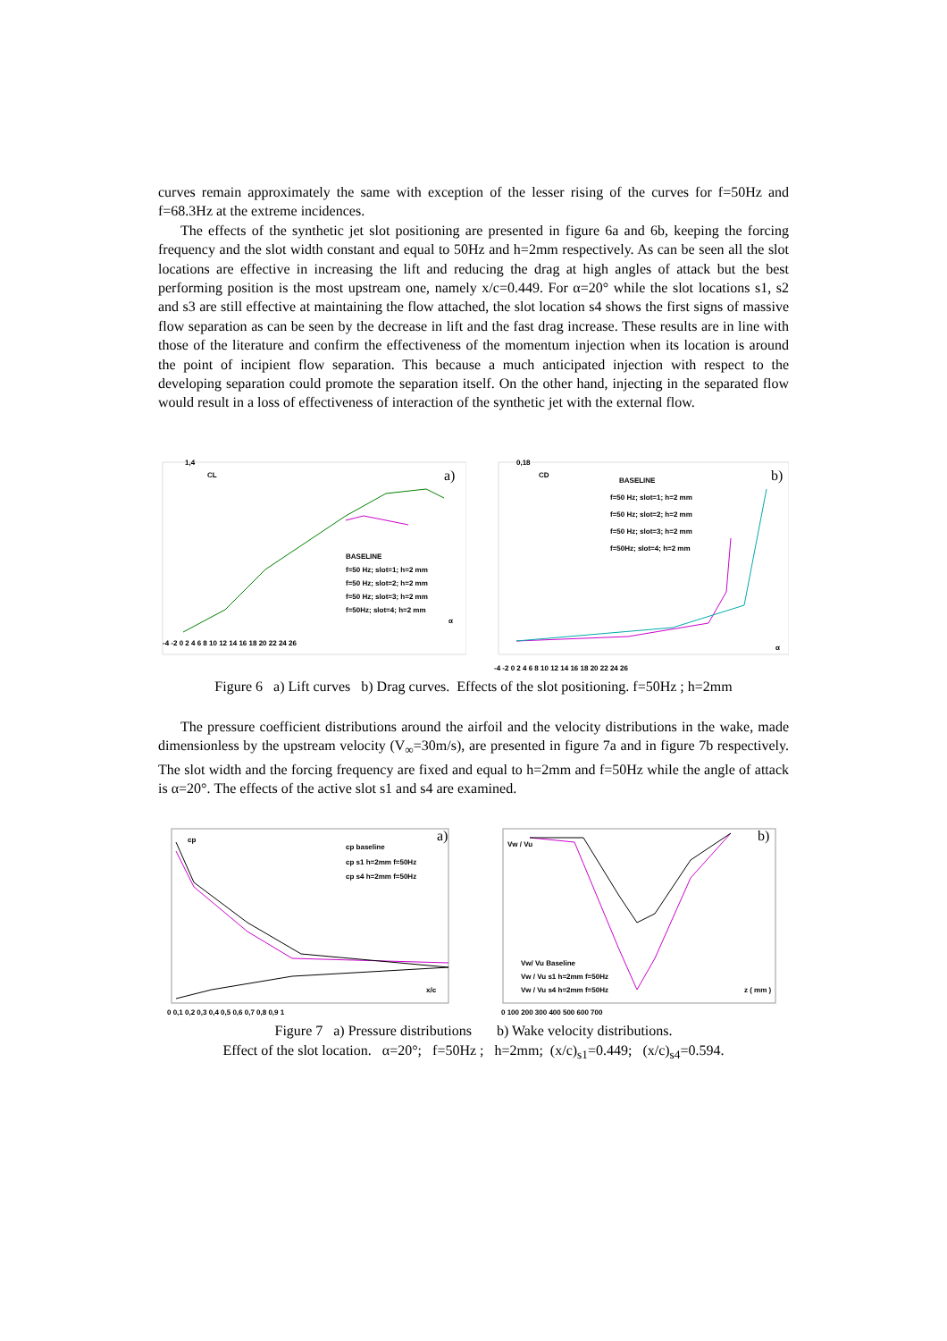curves remain approximately the same with exception of the lesser rising of the curves for f=50Hz and f=68.3Hz at the extreme incidences.
The effects of the synthetic jet slot positioning are presented in figure 6a and 6b, keeping the forcing frequency and the slot width constant and equal to 50Hz and h=2mm respectively. As can be seen all the slot locations are effective in increasing the lift and reducing the drag at high angles of attack but the best performing position is the most upstream one, namely x/c=0.449. For α=20° while the slot locations s1, s2 and s3 are still effective at maintaining the flow attached, the slot location s4 shows the first signs of massive flow separation as can be seen by the decrease in lift and the fast drag increase. These results are in line with those of the literature and confirm the effectiveness of the momentum injection when its location is around the point of incipient flow separation. This because a much anticipated injection with respect to the developing separation could promote the separation itself. On the other hand, injecting in the separated flow would result in a loss of effectiveness of interaction of the synthetic jet with the external flow.
1,4
CL
a)
BASELINE
f=50 Hz; slot=1; h=2 mm
f=50 Hz; slot=2; h=2 mm
f=50 Hz; slot=3; h=2 mm
f=50Hz; slot=4; h=2 mm
-4 -2 0 2 4 6 8 10 12 14 16 18 20 22 24 26
α
0,18
CD
b)
BASELINE
f=50 Hz; slot=1; h=2 mm
f=50 Hz; slot=2; h=2 mm
f=50 Hz; slot=3; h=2 mm
f=50Hz; slot=4; h=2 mm
-4 -2 0 2 4 6 8 10 12 14 16 18 20 22 24 26
α
Figure 6 a) Lift curves b) Drag curves. Effects of the slot positioning. f=50Hz ; h=2mm
The pressure coefficient distributions around the airfoil and the velocity distributions in the wake, made dimensionless by the upstream velocity (V<sub>∞</sub>=30m/s), are presented in figure 7a and in figure 7b respectively. The slot width and the forcing frequency are fixed and equal to h=2mm and f=50Hz while the angle of attack is α=20°. The effects of the active slot s1 and s4 are examined.
cp
a)
cp baseline
cp s1 h=2mm f=50Hz
cp s4 h=2mm f=50Hz
x/c
0 0,1 0,2 0,3 0,4 0,5 0,6 0,7 0,8 0,9 1
Vw / Vu
b)
Vw/ Vu Baseline
Vw / Vu s1 h=2mm f=50Hz
Vw / Vu s4 h=2mm f=50Hz
z ( mm )
0 100 200 300 400 500 600 700
Figure 7 a) Pressure distributions b) Wake velocity distributions.
Effect of the slot location. α=20°; f=50Hz ; h=2mm; (x/c)<sub>s1</sub>=0.449; (x/c)<sub>s4</sub>=0.594.